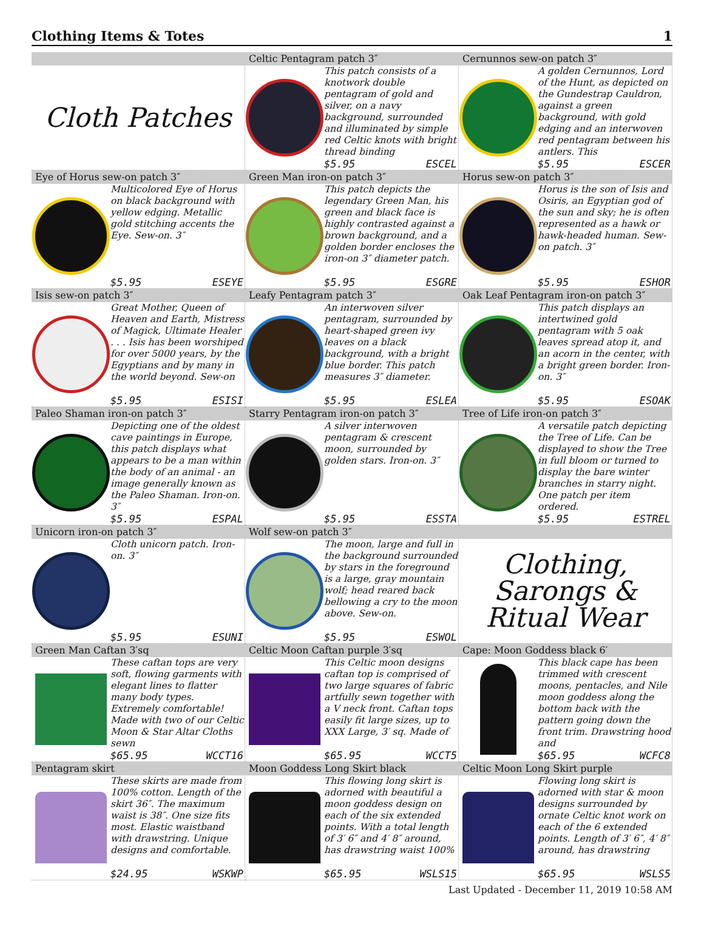Clothing Items & Totes 1
Cloth Patches
Celtic Pentagram patch 3″
This patch consists of a knotwork double pentagram of gold and silver, on a navy background, surrounded and illuminated by simple red Celtic knots with bright thread binding
$5.95 ESCEL
Cernunnos sew-on patch 3″
A golden Cernunnos, Lord of the Hunt, as depicted on the Gundestrap Cauldron, against a green background, with gold edging and an interwoven red pentagram between his antlers. This
$5.95 ESCER
Eye of Horus sew-on patch 3″
Multicolored Eye of Horus on black background with yellow edging. Metallic gold stitching accents the Eye. Sew-on. 3″
$5.95 ESEYE
Green Man iron-on patch 3″
This patch depicts the legendary Green Man, his green and black face is highly contrasted against a brown background, and a golden border encloses the iron-on 3″ diameter patch.
$5.95 ESGRE
Horus sew-on patch 3″
Horus is the son of Isis and Osiris, an Egyptian god of the sun and sky; he is often represented as a hawk or hawk-headed human. Sew-on patch. 3″
$5.95 ESHOR
Isis sew-on patch 3″
Great Mother, Queen of Heaven and Earth, Mistress of Magick, Ultimate Healer . . . Isis has been worshiped for over 5000 years, by the Egyptians and by many in the world beyond. Sew-on
$5.95 ESISI
Leafy Pentagram patch 3″
An interwoven silver pentagram, surrounded by heart-shaped green ivy leaves on a black background, with a bright blue border. This patch measures 3″ diameter.
$5.95 ESLEA
Oak Leaf Pentagram iron-on patch 3″
This patch displays an intertwined gold pentagram with 5 oak leaves spread atop it, and an acorn in the center, with a bright green border. Iron-on. 3″
$5.95 ESOAK
Paleo Shaman iron-on patch 3″
Depicting one of the oldest cave paintings in Europe, this patch displays what appears to be a man within the body of an animal - an image generally known as the Paleo Shaman. Iron-on. 3″
$5.95 ESPAL
Starry Pentagram iron-on patch 3″
A silver interwoven pentagram & crescent moon, surrounded by golden stars. Iron-on. 3″
$5.95 ESSTA
Tree of Life iron-on patch 3″
A versatile patch depicting the Tree of Life. Can be displayed to show the Tree in full bloom or turned to display the bare winter branches in starry night. One patch per item ordered.
$5.95 ESTREL
Unicorn iron-on patch 3″
Cloth unicorn patch. Iron-on. 3″
$5.95 ESUNI
Wolf sew-on patch 3″
The moon, large and full in the background surrounded by stars in the foreground is a large, gray mountain wolf; head reared back bellowing a cry to the moon above. Sew-on.
$5.95 ESWOL
Clothing, Sarongs & Ritual Wear
Green Man Caftan 3′sq
These caftan tops are very soft, flowing garments with elegant lines to flatter many body types. Extremely comfortable! Made with two of our Celtic Moon & Star Altar Cloths sewn
$65.95 WCCT16
Celtic Moon Caftan purple 3′sq
This Celtic moon designs caftan top is comprised of two large squares of fabric artfully sewn together with a V neck front. Caftan tops easily fit large sizes, up to XXX Large, 3′ sq. Made of
$65.95 WCCT5
Cape: Moon Goddess black 6′
This black cape has been trimmed with crescent moons, pentacles, and Nile moon goddess along the bottom back with the pattern going down the front trim. Drawstring hood and
$65.95 WCFC8
Pentagram skirt
These skirts are made from 100% cotton. Length of the skirt 36″. The maximum waist is 38″. One size fits most. Elastic waistband with drawstring. Unique designs and comfortable.
$24.95 WSKWP
Moon Goddess Long Skirt black
This flowing long skirt is adorned with beautiful a moon goddess design on each of the six extended points. With a total length of 3′ 6″ and 4′ 8″ around, has drawstring waist 100%
$65.95 WSLS15
Celtic Moon Long Skirt purple
Flowing long skirt is adorned with star & moon designs surrounded by ornate Celtic knot work on each of the 6 extended points. Length of 3′ 6″, 4′ 8″ around, has drawstring
$65.95 WSLS5
Last Updated - December 11, 2019 10:58 AM